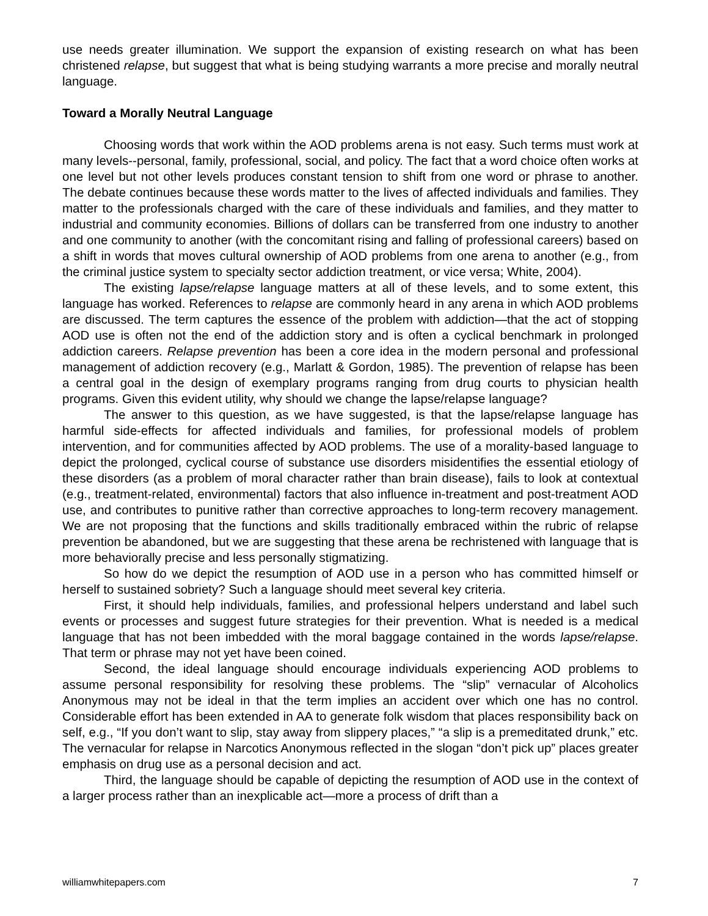use needs greater illumination. We support the expansion of existing research on what has been christened relapse, but suggest that what is being studying warrants a more precise and morally neutral language.
Toward a Morally Neutral Language
Choosing words that work within the AOD problems arena is not easy. Such terms must work at many levels--personal, family, professional, social, and policy. The fact that a word choice often works at one level but not other levels produces constant tension to shift from one word or phrase to another. The debate continues because these words matter to the lives of affected individuals and families. They matter to the professionals charged with the care of these individuals and families, and they matter to industrial and community economies. Billions of dollars can be transferred from one industry to another and one community to another (with the concomitant rising and falling of professional careers) based on a shift in words that moves cultural ownership of AOD problems from one arena to another (e.g., from the criminal justice system to specialty sector addiction treatment, or vice versa; White, 2004).
The existing lapse/relapse language matters at all of these levels, and to some extent, this language has worked. References to relapse are commonly heard in any arena in which AOD problems are discussed. The term captures the essence of the problem with addiction—that the act of stopping AOD use is often not the end of the addiction story and is often a cyclical benchmark in prolonged addiction careers. Relapse prevention has been a core idea in the modern personal and professional management of addiction recovery (e.g., Marlatt & Gordon, 1985). The prevention of relapse has been a central goal in the design of exemplary programs ranging from drug courts to physician health programs. Given this evident utility, why should we change the lapse/relapse language?
The answer to this question, as we have suggested, is that the lapse/relapse language has harmful side-effects for affected individuals and families, for professional models of problem intervention, and for communities affected by AOD problems. The use of a morality-based language to depict the prolonged, cyclical course of substance use disorders misidentifies the essential etiology of these disorders (as a problem of moral character rather than brain disease), fails to look at contextual (e.g., treatment-related, environmental) factors that also influence in-treatment and post-treatment AOD use, and contributes to punitive rather than corrective approaches to long-term recovery management. We are not proposing that the functions and skills traditionally embraced within the rubric of relapse prevention be abandoned, but we are suggesting that these arena be rechristened with language that is more behaviorally precise and less personally stigmatizing.
So how do we depict the resumption of AOD use in a person who has committed himself or herself to sustained sobriety? Such a language should meet several key criteria.
First, it should help individuals, families, and professional helpers understand and label such events or processes and suggest future strategies for their prevention. What is needed is a medical language that has not been imbedded with the moral baggage contained in the words lapse/relapse. That term or phrase may not yet have been coined.
Second, the ideal language should encourage individuals experiencing AOD problems to assume personal responsibility for resolving these problems. The “slip” vernacular of Alcoholics Anonymous may not be ideal in that the term implies an accident over which one has no control. Considerable effort has been extended in AA to generate folk wisdom that places responsibility back on self, e.g., “If you don’t want to slip, stay away from slippery places,” “a slip is a premeditated drunk,” etc. The vernacular for relapse in Narcotics Anonymous reflected in the slogan “don’t pick up” places greater emphasis on drug use as a personal decision and act.
Third, the language should be capable of depicting the resumption of AOD use in the context of a larger process rather than an inexplicable act—more a process of drift than a
williamwhitepapers.com 7